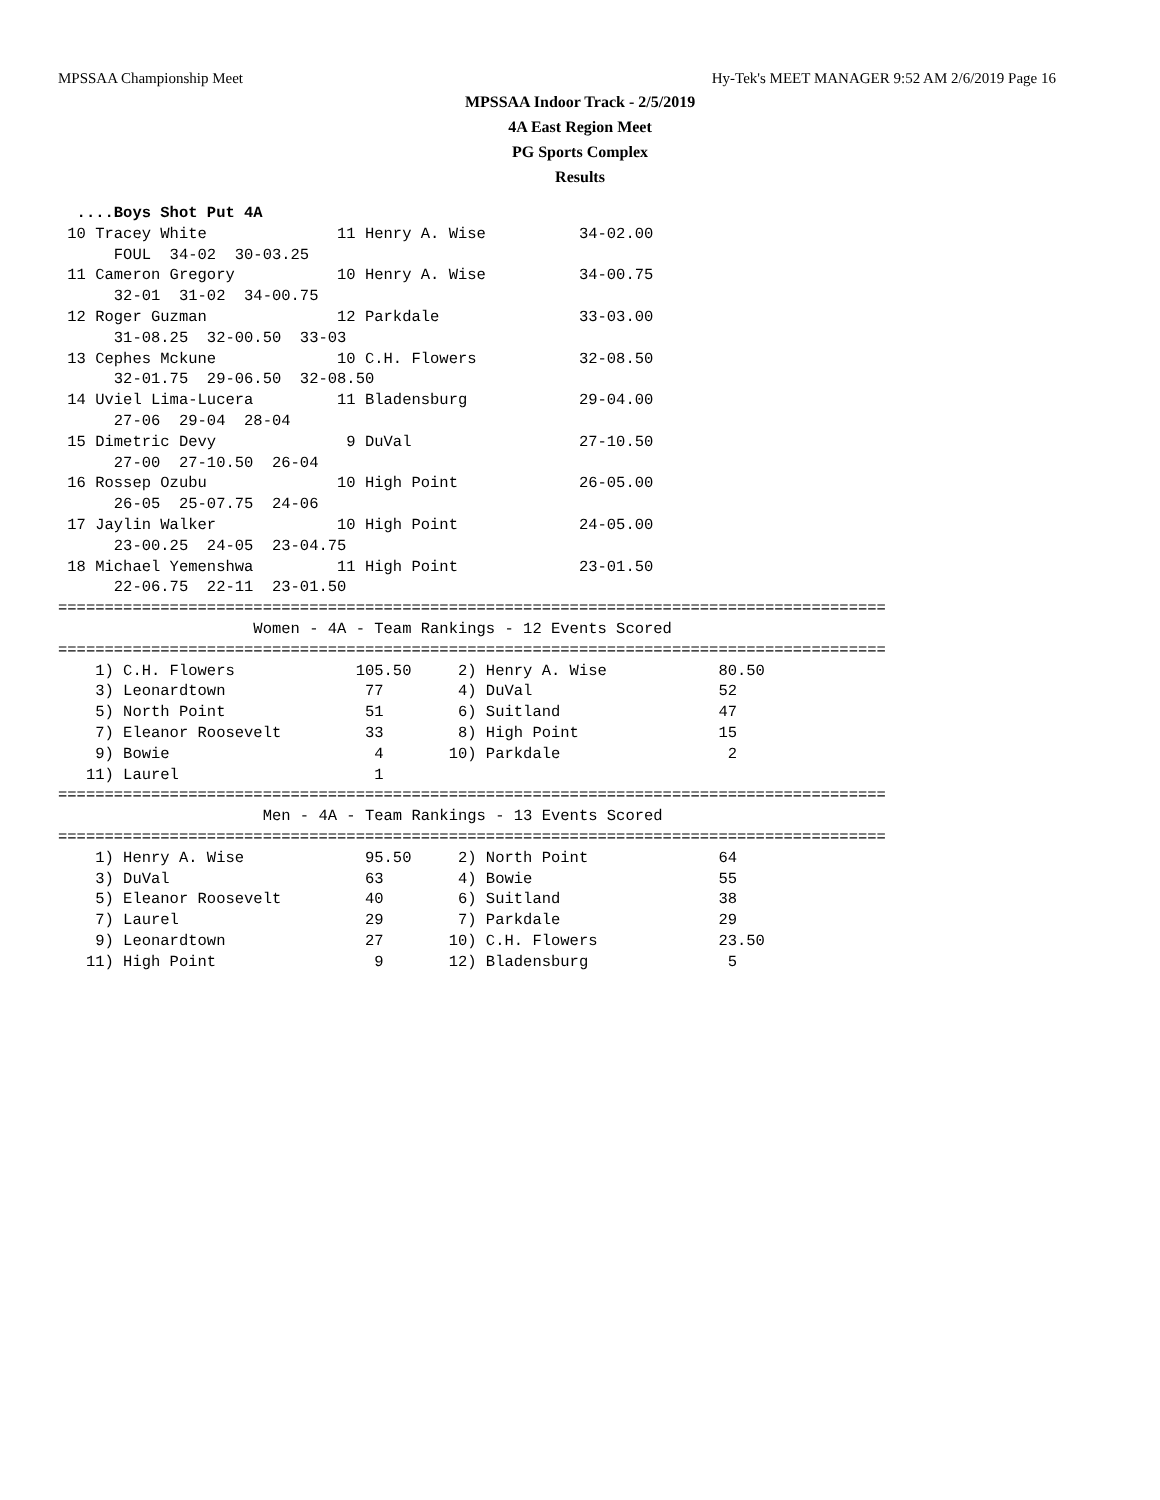MPSSAA Championship Meet Hy-Tek's MEET MANAGER 9:52 AM 2/6/2019 Page 16
MPSSAA Indoor Track - 2/5/2019
4A East Region Meet
PG Sports Complex
Results
  ....Boys Shot Put 4A
 10 Tracey White              11 Henry A. Wise          34-02.00  
      FOUL  34-02  30-03.25
 11 Cameron Gregory           10 Henry A. Wise          34-00.75  
      32-01  31-02  34-00.75
 12 Roger Guzman              12 Parkdale               33-03.00  
      31-08.25  32-00.50  33-03
 13 Cephes Mckune             10 C.H. Flowers           32-08.50  
      32-01.75  29-06.50  32-08.50
 14 Uviel Lima-Lucera         11 Bladensburg            29-04.00  
      27-06  29-04  28-04
 15 Dimetric Devy              9 DuVal                  27-10.50  
      27-00  27-10.50  26-04
 16 Rossep Ozubu              10 High Point             26-05.00  
      26-05  25-07.75  24-06
 17 Jaylin Walker             10 High Point             24-05.00  
      23-00.25  24-05  23-04.75
 18 Michael Yemenshwa         11 High Point             23-01.50  
      22-06.75  22-11  23-01.50
=========================================================================================
                     Women - 4A - Team Rankings - 12 Events Scored
=========================================================================================
    1) C.H. Flowers             105.50     2) Henry A. Wise            80.50
    3) Leonardtown               77        4) DuVal                    52
    5) North Point               51        6) Suitland                 47
    7) Eleanor Roosevelt         33        8) High Point               15
    9) Bowie                      4       10) Parkdale                  2
   11) Laurel                     1
=========================================================================================
                      Men - 4A - Team Rankings - 13 Events Scored
=========================================================================================
    1) Henry A. Wise             95.50     2) North Point              64
    3) DuVal                     63        4) Bowie                    55
    5) Eleanor Roosevelt         40        6) Suitland                 38
    7) Laurel                    29        7) Parkdale                 29
    9) Leonardtown               27       10) C.H. Flowers             23.50
   11) High Point                 9       12) Bladensburg               5